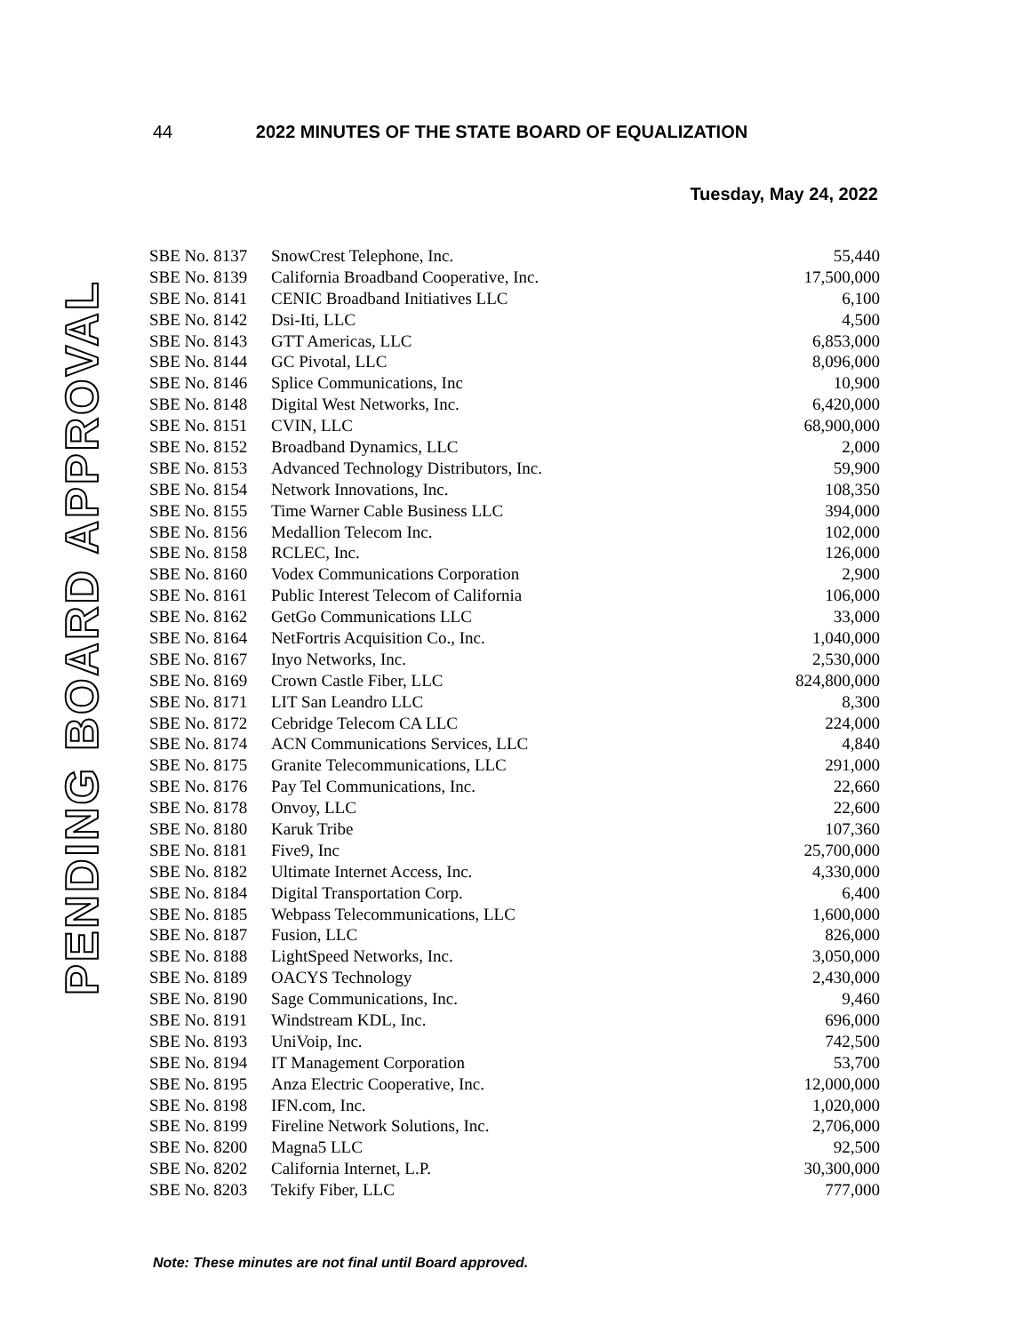44 2022 MINUTES OF THE STATE BOARD OF EQUALIZATION
Tuesday, May 24, 2022
PENDING BOARD APPROVAL
| SBE No. 8137 | SnowCrest Telephone, Inc. | 55,440 |
| SBE No. 8139 | California Broadband Cooperative, Inc. | 17,500,000 |
| SBE No. 8141 | CENIC Broadband Initiatives LLC | 6,100 |
| SBE No. 8142 | Dsi-Iti, LLC | 4,500 |
| SBE No. 8143 | GTT Americas, LLC | 6,853,000 |
| SBE No. 8144 | GC Pivotal, LLC | 8,096,000 |
| SBE No. 8146 | Splice Communications, Inc | 10,900 |
| SBE No. 8148 | Digital West Networks, Inc. | 6,420,000 |
| SBE No. 8151 | CVIN, LLC | 68,900,000 |
| SBE No. 8152 | Broadband Dynamics, LLC | 2,000 |
| SBE No. 8153 | Advanced Technology Distributors, Inc. | 59,900 |
| SBE No. 8154 | Network Innovations, Inc. | 108,350 |
| SBE No. 8155 | Time Warner Cable Business LLC | 394,000 |
| SBE No. 8156 | Medallion Telecom Inc. | 102,000 |
| SBE No. 8158 | RCLEC, Inc. | 126,000 |
| SBE No. 8160 | Vodex Communications Corporation | 2,900 |
| SBE No. 8161 | Public Interest Telecom of California | 106,000 |
| SBE No. 8162 | GetGo Communications LLC | 33,000 |
| SBE No. 8164 | NetFortris Acquisition Co., Inc. | 1,040,000 |
| SBE No. 8167 | Inyo Networks, Inc. | 2,530,000 |
| SBE No. 8169 | Crown Castle Fiber, LLC | 824,800,000 |
| SBE No. 8171 | LIT San Leandro LLC | 8,300 |
| SBE No. 8172 | Cebridge Telecom CA LLC | 224,000 |
| SBE No. 8174 | ACN Communications Services, LLC | 4,840 |
| SBE No. 8175 | Granite Telecommunications, LLC | 291,000 |
| SBE No. 8176 | Pay Tel Communications, Inc. | 22,660 |
| SBE No. 8178 | Onvoy, LLC | 22,600 |
| SBE No. 8180 | Karuk Tribe | 107,360 |
| SBE No. 8181 | Five9, Inc | 25,700,000 |
| SBE No. 8182 | Ultimate Internet Access, Inc. | 4,330,000 |
| SBE No. 8184 | Digital Transportation Corp. | 6,400 |
| SBE No. 8185 | Webpass Telecommunications, LLC | 1,600,000 |
| SBE No. 8187 | Fusion, LLC | 826,000 |
| SBE No. 8188 | LightSpeed Networks, Inc. | 3,050,000 |
| SBE No. 8189 | OACYS Technology | 2,430,000 |
| SBE No. 8190 | Sage Communications, Inc. | 9,460 |
| SBE No. 8191 | Windstream KDL, Inc. | 696,000 |
| SBE No. 8193 | UniVoip, Inc. | 742,500 |
| SBE No. 8194 | IT Management Corporation | 53,700 |
| SBE No. 8195 | Anza Electric Cooperative, Inc. | 12,000,000 |
| SBE No. 8198 | IFN.com, Inc. | 1,020,000 |
| SBE No. 8199 | Fireline Network Solutions, Inc. | 2,706,000 |
| SBE No. 8200 | Magna5 LLC | 92,500 |
| SBE No. 8202 | California Internet, L.P. | 30,300,000 |
| SBE No. 8203 | Tekify Fiber, LLC | 777,000 |
Note: These minutes are not final until Board approved.